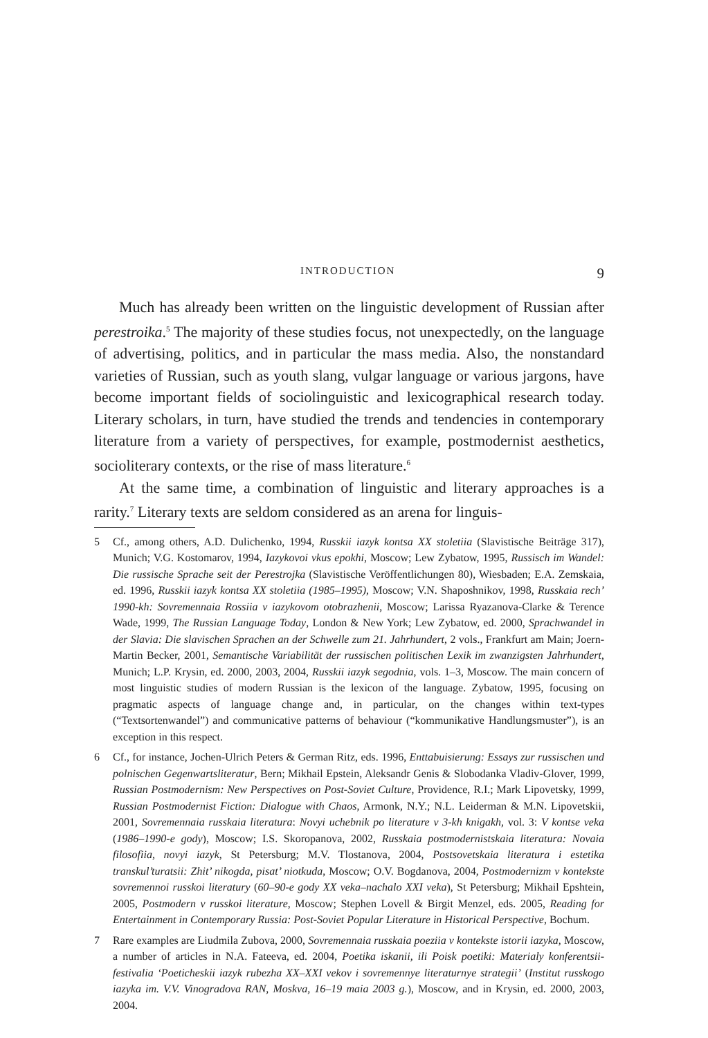INTRODUCTION 9
Much has already been written on the linguistic development of Russian after perestroika.<sup>5</sup> The majority of these studies focus, not unexpectedly, on the language of advertising, politics, and in particular the mass media. Also, the nonstandard varieties of Russian, such as youth slang, vulgar language or various jargons, have become important fields of sociolinguistic and lexicographical research today. Literary scholars, in turn, have studied the trends and tendencies in contemporary literature from a variety of perspectives, for example, postmodernist aesthetics, socioliterary contexts, or the rise of mass literature.<sup>6</sup>
At the same time, a combination of linguistic and literary approaches is a rarity.<sup>7</sup> Literary texts are seldom considered as an arena for linguis-
5 Cf., among others, A.D. Dulichenko, 1994, Russkii iazyk kontsa XX stoletiia (Slavistische Beiträge 317), Munich; V.G. Kostomarov, 1994, Iazykovoi vkus epokhi, Moscow; Lew Zybatow, 1995, Russisch im Wandel: Die russische Sprache seit der Perestrojka (Slavistische Veröffentlichungen 80), Wiesbaden; E.A. Zemskaia, ed. 1996, Russkii iazyk kontsa XX stoletiia (1985–1995), Moscow; V.N. Shaposhnikov, 1998, Russkaia rech’ 1990-kh: Sovremennaia Rossiia v iazykovom otobrazhenii, Moscow; Larissa Ryazanova-Clarke & Terence Wade, 1999, The Russian Language Today, London & New York; Lew Zybatow, ed. 2000, Sprachwandel in der Slavia: Die slavischen Sprachen an der Schwelle zum 21. Jahrhundert, 2 vols., Frankfurt am Main; Joern-Martin Becker, 2001, Semantische Variabilität der russischen politischen Lexik im zwanzigsten Jahrhundert, Munich; L.P. Krysin, ed. 2000, 2003, 2004, Russkii iazyk segodnia, vols. 1–3, Moscow. The main concern of most linguistic studies of modern Russian is the lexicon of the language. Zybatow, 1995, focusing on pragmatic aspects of language change and, in particular, on the changes within text-types (“Textsortenwandel”) and communicative patterns of behaviour (“kommunikative Handlungsmuster”), is an exception in this respect.
6 Cf., for instance, Jochen-Ulrich Peters & German Ritz, eds. 1996, Enttabuisierung: Essays zur russischen und polnischen Gegenwartsliteratur, Bern; Mikhail Epstein, Aleksandr Genis & Slobodanka Vladiv-Glover, 1999, Russian Postmodernism: New Perspectives on Post-Soviet Culture, Providence, R.I.; Mark Lipovetsky, 1999, Russian Postmodernist Fiction: Dialogue with Chaos, Armonk, N.Y.; N.L. Leiderman & M.N. Lipovetskii, 2001, Sovremennaia russkaia literatura: Novyi uchebnik po literature v 3-kh knigakh, vol. 3: V kontse veka (1986–1990-e gody), Moscow; I.S. Skoropanova, 2002, Russkaia postmodernistskaia literatura: Novaia filosofiia, novyi iazyk, St Petersburg; M.V. Tlostanova, 2004, Postsovetskaia literatura i estetika transkul’turatsii: Zhit’ nikogda, pisat’ niotkuda, Moscow; O.V. Bogdanova, 2004, Postmodernizm v kontekste sovremennoi russkoi literatury (60–90-e gody XX veka–nachalo XXI veka), St Petersburg; Mikhail Epshtein, 2005, Postmodern v russkoi literature, Moscow; Stephen Lovell & Birgit Menzel, eds. 2005, Reading for Entertainment in Contemporary Russia: Post-Soviet Popular Literature in Historical Perspective, Bochum.
7 Rare examples are Liudmila Zubova, 2000, Sovremennaia russkaia poeziia v kontekste istorii iazyka, Moscow, a number of articles in N.A. Fateeva, ed. 2004, Poetika iskanii, ili Poisk poetiki: Materialy konferentsii-festivalia ‘Poeticheskii iazyk rubezha XX–XXI vekov i sovremennye literaturnye strategii’ (Institut russkogo iazyka im. V.V. Vinogradova RAN, Moskva, 16–19 maia 2003 g.), Moscow, and in Krysin, ed. 2000, 2003, 2004.